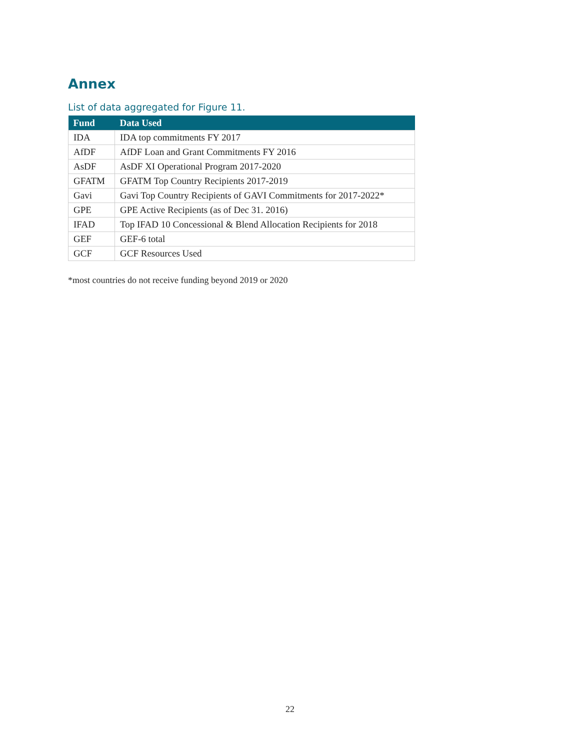Annex
List of data aggregated for Figure 11.
| Fund | Data Used |
| --- | --- |
| IDA | IDA top commitments FY 2017 |
| AfDF | AfDF Loan and Grant Commitments FY 2016 |
| AsDF | AsDF XI Operational Program 2017-2020 |
| GFATM | GFATM Top Country Recipients 2017-2019 |
| Gavi | Gavi Top Country Recipients of GAVI Commitments for 2017-2022* |
| GPE | GPE Active Recipients (as of Dec 31. 2016) |
| IFAD | Top IFAD 10 Concessional & Blend Allocation Recipients for 2018 |
| GEF | GEF-6 total |
| GCF | GCF Resources Used |
*most countries do not receive funding beyond 2019 or 2020
22